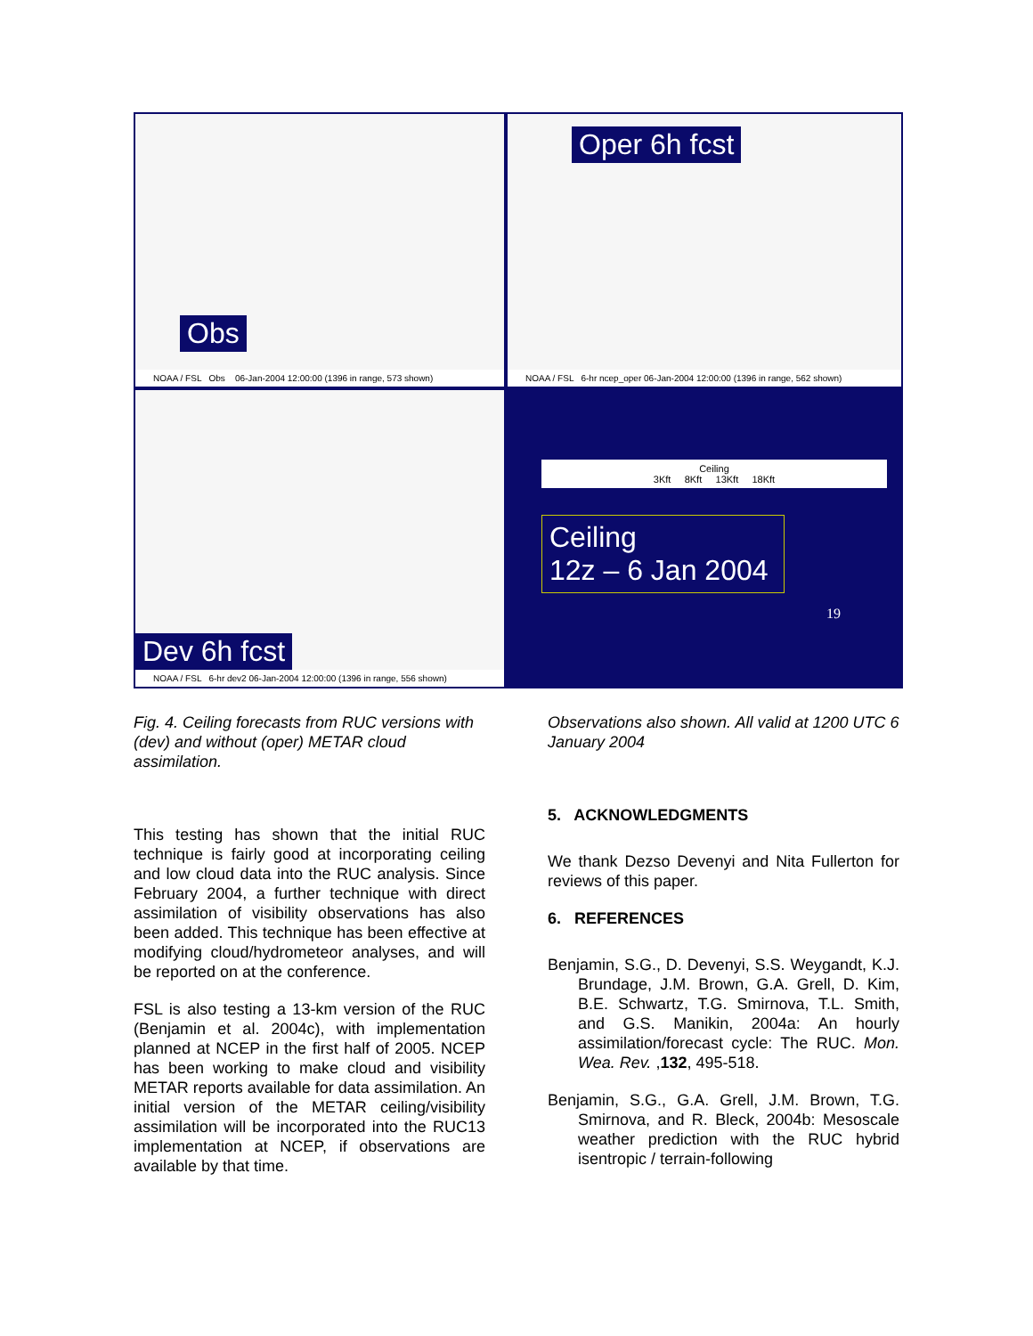Obs
NOAA / FSL Obs 06-Jan-2004 12:00:00 (1396 in range, 573 shown)
Oper 6h fcst
NOAA / FSL 6-hr ncep_oper 06-Jan-2004 12:00:00 (1396 in range, 562 shown)
Dev 6h fcst
NOAA / FSL 6-hr dev2 06-Jan-2004 12:00:00 (1396 in range, 556 shown)
Ceiling
3Kft 8Kft 13Kft 18Kft
Ceiling
12z – 6 Jan 2004
19
Fig. 4. Ceiling forecasts from RUC versions with (dev) and without (oper) METAR cloud assimilation.
This testing has shown that the initial RUC technique is fairly good at incorporating ceiling and low cloud data into the RUC analysis. Since February 2004, a further technique with direct assimilation of visibility observations has also been added. This technique has been effective at modifying cloud/hydrometeor analyses, and will be reported on at the conference.
FSL is also testing a 13-km version of the RUC (Benjamin et al. 2004c), with implementation planned at NCEP in the first half of 2005. NCEP has been working to make cloud and visibility METAR reports available for data assimilation. An initial version of the METAR ceiling/visibility assimilation will be incorporated into the RUC13 implementation at NCEP, if observations are available by that time.
Observations also shown. All valid at 1200 UTC 6 January 2004
5. ACKNOWLEDGMENTS
We thank Dezso Devenyi and Nita Fullerton for reviews of this paper.
6. REFERENCES
Benjamin, S.G., D. Devenyi, S.S. Weygandt, K.J. Brundage, J.M. Brown, G.A. Grell, D. Kim, B.E. Schwartz, T.G. Smirnova, T.L. Smith, and G.S. Manikin, 2004a: An hourly assimilation/forecast cycle: The RUC. Mon. Wea. Rev. ,132, 495-518.
Benjamin, S.G., G.A. Grell, J.M. Brown, T.G. Smirnova, and R. Bleck, 2004b: Mesoscale weather prediction with the RUC hybrid isentropic / terrain-following